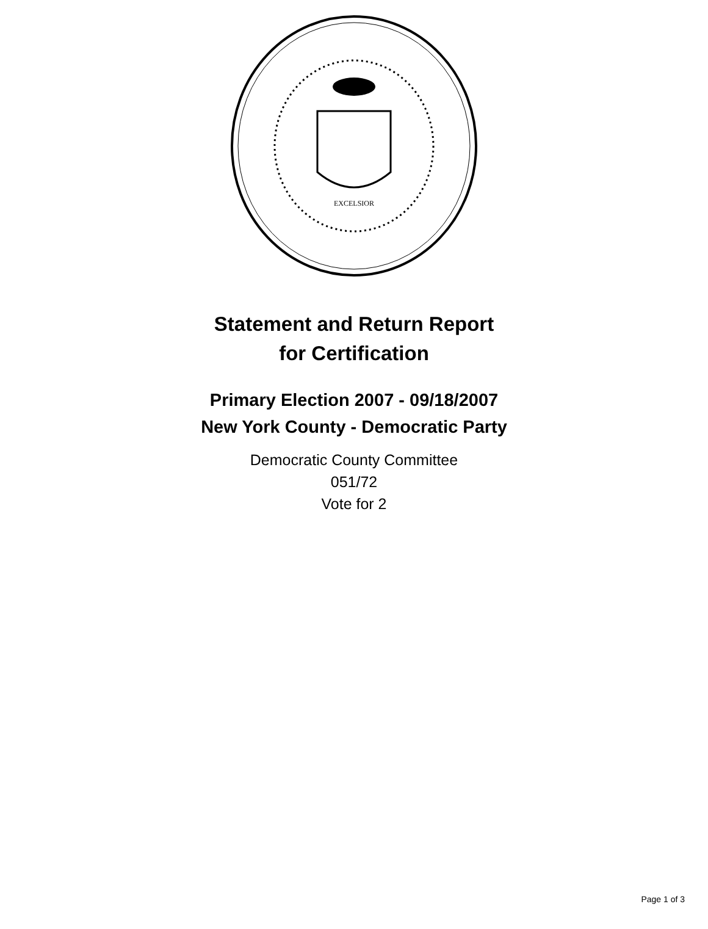EXCELSIOR
Statement and Return Report
for Certification
Primary Election 2007 - 09/18/2007
New York County - Democratic Party
Democratic County Committee
051/72
Vote for 2
Page 1 of 3